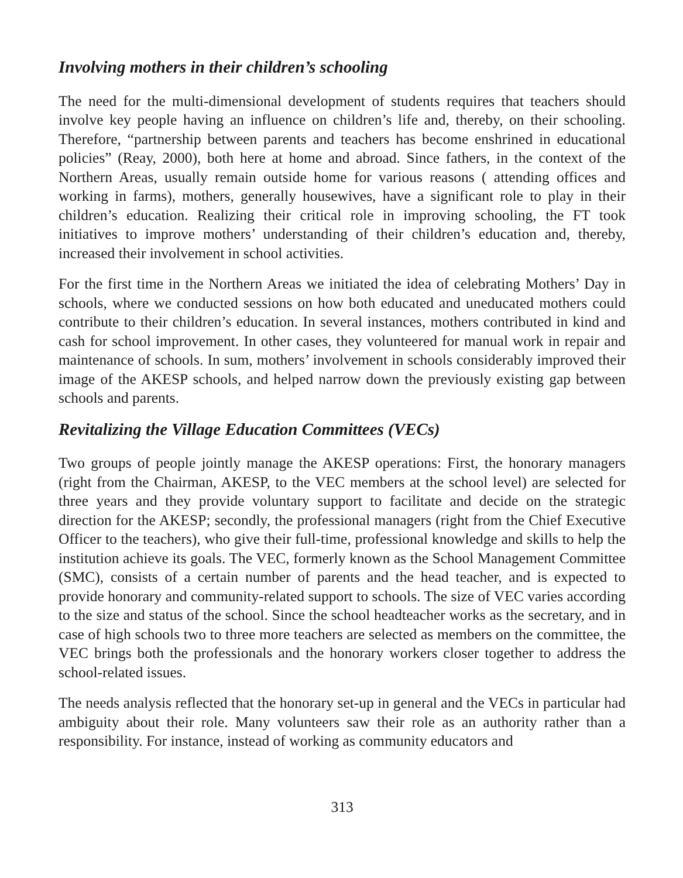Involving mothers in their children’s schooling
The need for the multi-dimensional development of students requires that teachers should involve key people having an influence on children’s life and, thereby, on their schooling. Therefore, “partnership between parents and teachers has become enshrined in educational policies” (Reay, 2000), both here at home and abroad. Since fathers, in the context of the Northern Areas, usually remain outside home for various reasons ( attending offices and working in farms), mothers, generally housewives, have a significant role to play in their children’s education. Realizing their critical role in improving schooling, the FT took initiatives to improve mothers’ understanding of their children’s education and, thereby, increased their involvement in school activities.
For the first time in the Northern Areas we initiated the idea of celebrating Mothers’ Day in schools, where we conducted sessions on how both educated and uneducated mothers could contribute to their children’s education. In several instances, mothers contributed in kind and cash for school improvement. In other cases, they volunteered for manual work in repair and maintenance of schools. In sum, mothers’ involvement in schools considerably improved their image of the AKESP schools, and helped narrow down the previously existing gap between schools and parents.
Revitalizing the Village Education Committees (VECs)
Two groups of people jointly manage the AKESP operations: First, the honorary managers (right from the Chairman, AKESP, to the VEC members at the school level) are selected for three years and they provide voluntary support to facilitate and decide on the strategic direction for the AKESP; secondly, the professional managers (right from the Chief Executive Officer to the teachers), who give their full-time, professional knowledge and skills to help the institution achieve its goals. The VEC, formerly known as the School Management Committee (SMC), consists of a certain number of parents and the head teacher, and is expected to provide honorary and community-related support to schools. The size of VEC varies according to the size and status of the school. Since the school headteacher works as the secretary, and in case of high schools two to three more teachers are selected as members on the committee, the VEC brings both the professionals and the honorary workers closer together to address the school-related issues.
The needs analysis reflected that the honorary set-up in general and the VECs in particular had ambiguity about their role. Many volunteers saw their role as an authority rather than a responsibility. For instance, instead of working as community educators and
313